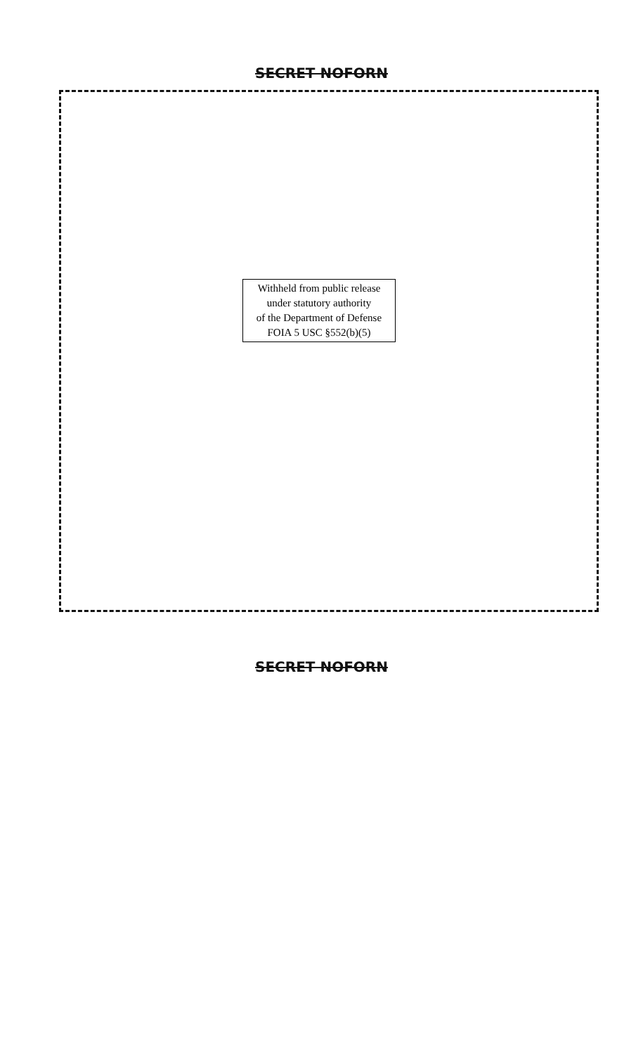SECRET NOFORN
Withheld from public release
under statutory authority
of the Department of Defense
FOIA 5 USC §552(b)(5)
SECRET NOFORN